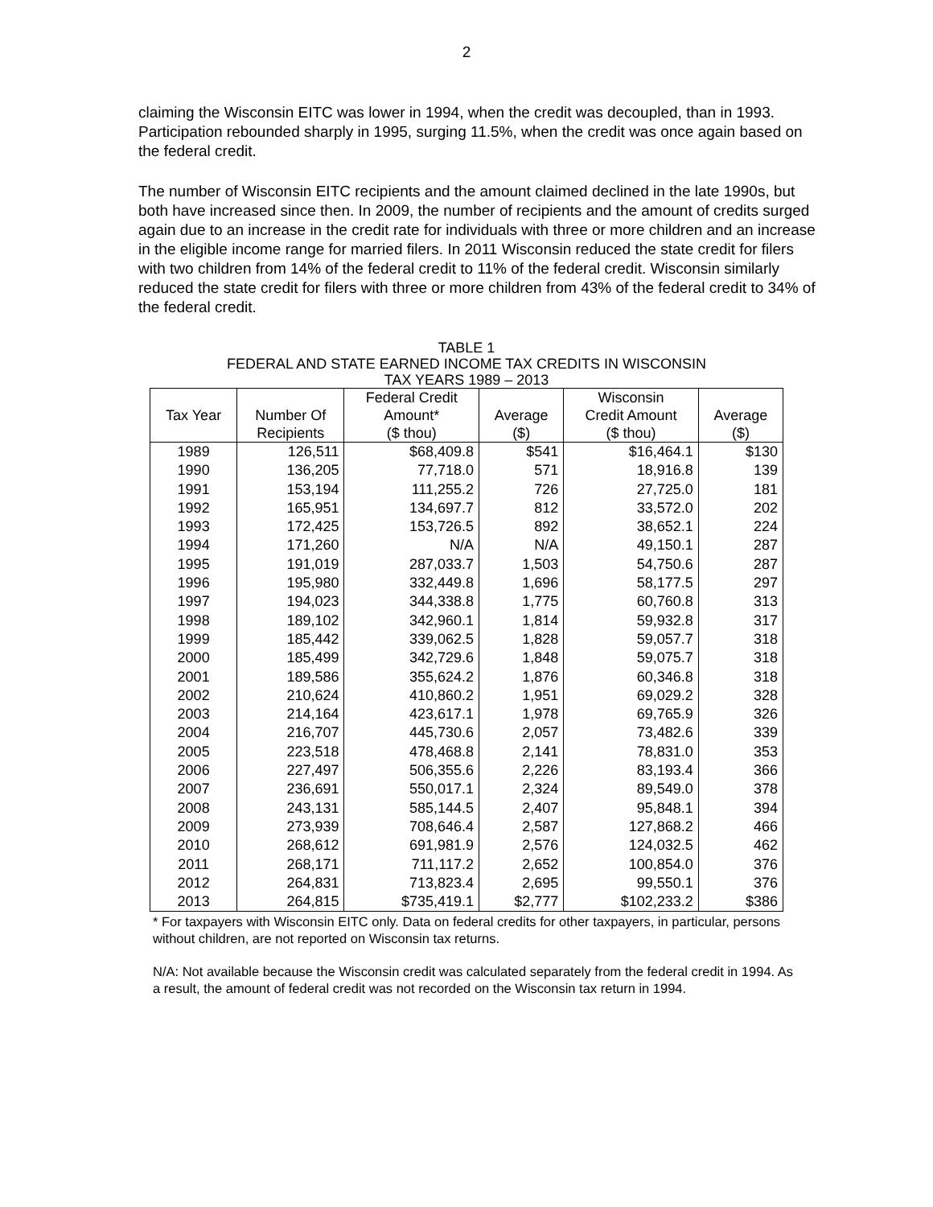2
claiming the Wisconsin EITC was lower in 1994, when the credit was decoupled, than in 1993. Participation rebounded sharply in 1995, surging 11.5%, when the credit was once again based on the federal credit.
The number of Wisconsin EITC recipients and the amount claimed declined in the late 1990s, but both have increased since then. In 2009, the number of recipients and the amount of credits surged again due to an increase in the credit rate for individuals with three or more children and an increase in the eligible income range for married filers. In 2011 Wisconsin reduced the state credit for filers with two children from 14% of the federal credit to 11% of the federal credit. Wisconsin similarly reduced the state credit for filers with three or more children from 43% of the federal credit to 34% of the federal credit.
TABLE 1
FEDERAL AND STATE EARNED INCOME TAX CREDITS IN WISCONSIN
TAX YEARS 1989 – 2013
| | | Federal Credit | | Wisconsin | |
| --- | --- | --- | --- | --- | --- |
| Tax Year | Number Of | Amount* | Average | Credit Amount | Average |
| | Recipients | ($ thou) | ($) | ($ thou) | ($) |
| 1989 | 126,511 | $68,409.8 | $541 | $16,464.1 | $130 |
| 1990 | 136,205 | 77,718.0 | 571 | 18,916.8 | 139 |
| 1991 | 153,194 | 111,255.2 | 726 | 27,725.0 | 181 |
| 1992 | 165,951 | 134,697.7 | 812 | 33,572.0 | 202 |
| 1993 | 172,425 | 153,726.5 | 892 | 38,652.1 | 224 |
| 1994 | 171,260 | N/A | N/A | 49,150.1 | 287 |
| 1995 | 191,019 | 287,033.7 | 1,503 | 54,750.6 | 287 |
| 1996 | 195,980 | 332,449.8 | 1,696 | 58,177.5 | 297 |
| 1997 | 194,023 | 344,338.8 | 1,775 | 60,760.8 | 313 |
| 1998 | 189,102 | 342,960.1 | 1,814 | 59,932.8 | 317 |
| 1999 | 185,442 | 339,062.5 | 1,828 | 59,057.7 | 318 |
| 2000 | 185,499 | 342,729.6 | 1,848 | 59,075.7 | 318 |
| 2001 | 189,586 | 355,624.2 | 1,876 | 60,346.8 | 318 |
| 2002 | 210,624 | 410,860.2 | 1,951 | 69,029.2 | 328 |
| 2003 | 214,164 | 423,617.1 | 1,978 | 69,765.9 | 326 |
| 2004 | 216,707 | 445,730.6 | 2,057 | 73,482.6 | 339 |
| 2005 | 223,518 | 478,468.8 | 2,141 | 78,831.0 | 353 |
| 2006 | 227,497 | 506,355.6 | 2,226 | 83,193.4 | 366 |
| 2007 | 236,691 | 550,017.1 | 2,324 | 89,549.0 | 378 |
| 2008 | 243,131 | 585,144.5 | 2,407 | 95,848.1 | 394 |
| 2009 | 273,939 | 708,646.4 | 2,587 | 127,868.2 | 466 |
| 2010 | 268,612 | 691,981.9 | 2,576 | 124,032.5 | 462 |
| 2011 | 268,171 | 711,117.2 | 2,652 | 100,854.0 | 376 |
| 2012 | 264,831 | 713,823.4 | 2,695 | 99,550.1 | 376 |
| 2013 | 264,815 | $735,419.1 | $2,777 | $102,233.2 | $386 |
* For taxpayers with Wisconsin EITC only. Data on federal credits for other taxpayers, in particular, persons without children, are not reported on Wisconsin tax returns.
N/A: Not available because the Wisconsin credit was calculated separately from the federal credit in 1994. As a result, the amount of federal credit was not recorded on the Wisconsin tax return in 1994.